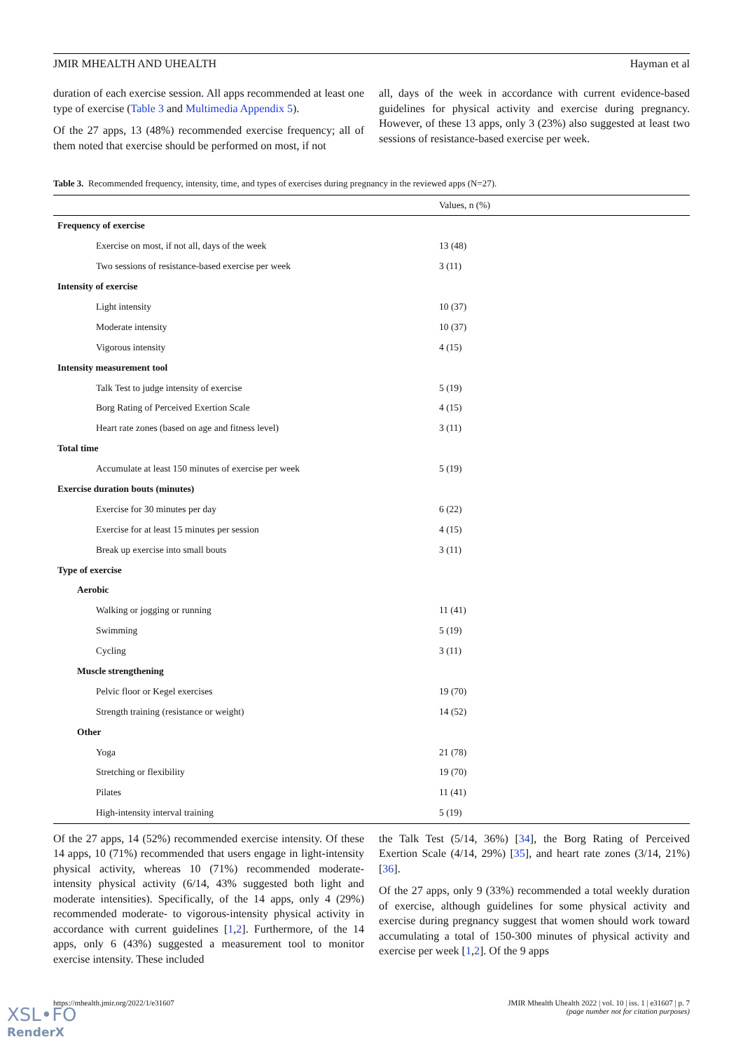JMIR MHEALTH AND UHEALTH Hayman et al
duration of each exercise session. All apps recommended at least one type of exercise (Table 3 and Multimedia Appendix 5).
Of the 27 apps, 13 (48%) recommended exercise frequency; all of them noted that exercise should be performed on most, if not
all, days of the week in accordance with current evidence-based guidelines for physical activity and exercise during pregnancy. However, of these 13 apps, only 3 (23%) also suggested at least two sessions of resistance-based exercise per week.
Table 3. Recommended frequency, intensity, time, and types of exercises during pregnancy in the reviewed apps (N=27).
| | Values, n (%) |
| --- | --- |
| Frequency of exercise | |
| Exercise on most, if not all, days of the week | 13 (48) |
| Two sessions of resistance-based exercise per week | 3 (11) |
| Intensity of exercise | |
| Light intensity | 10 (37) |
| Moderate intensity | 10 (37) |
| Vigorous intensity | 4 (15) |
| Intensity measurement tool | |
| Talk Test to judge intensity of exercise | 5 (19) |
| Borg Rating of Perceived Exertion Scale | 4 (15) |
| Heart rate zones (based on age and fitness level) | 3 (11) |
| Total time | |
| Accumulate at least 150 minutes of exercise per week | 5 (19) |
| Exercise duration bouts (minutes) | |
| Exercise for 30 minutes per day | 6 (22) |
| Exercise for at least 15 minutes per session | 4 (15) |
| Break up exercise into small bouts | 3 (11) |
| Type of exercise | |
| Aerobic | |
| Walking or jogging or running | 11 (41) |
| Swimming | 5 (19) |
| Cycling | 3 (11) |
| Muscle strengthening | |
| Pelvic floor or Kegel exercises | 19 (70) |
| Strength training (resistance or weight) | 14 (52) |
| Other | |
| Yoga | 21 (78) |
| Stretching or flexibility | 19 (70) |
| Pilates | 11 (41) |
| High-intensity interval training | 5 (19) |
Of the 27 apps, 14 (52%) recommended exercise intensity. Of these 14 apps, 10 (71%) recommended that users engage in light-intensity physical activity, whereas 10 (71%) recommended moderate-intensity physical activity (6/14, 43% suggested both light and moderate intensities). Specifically, of the 14 apps, only 4 (29%) recommended moderate- to vigorous-intensity physical activity in accordance with current guidelines [1,2]. Furthermore, of the 14 apps, only 6 (43%) suggested a measurement tool to monitor exercise intensity. These included
the Talk Test (5/14, 36%) [34], the Borg Rating of Perceived Exertion Scale (4/14, 29%) [35], and heart rate zones (3/14, 21%) [36].
Of the 27 apps, only 9 (33%) recommended a total weekly duration of exercise, although guidelines for some physical activity and exercise during pregnancy suggest that women should work toward accumulating a total of 150-300 minutes of physical activity and exercise per week [1,2]. Of the 9 apps
https://mhealth.jmir.org/2022/1/e31607 JMIR Mhealth Uhealth 2022 | vol. 10 | iss. 1 | e31607 | p. 7
(page number not for citation purposes)
XSL•FO
RenderX